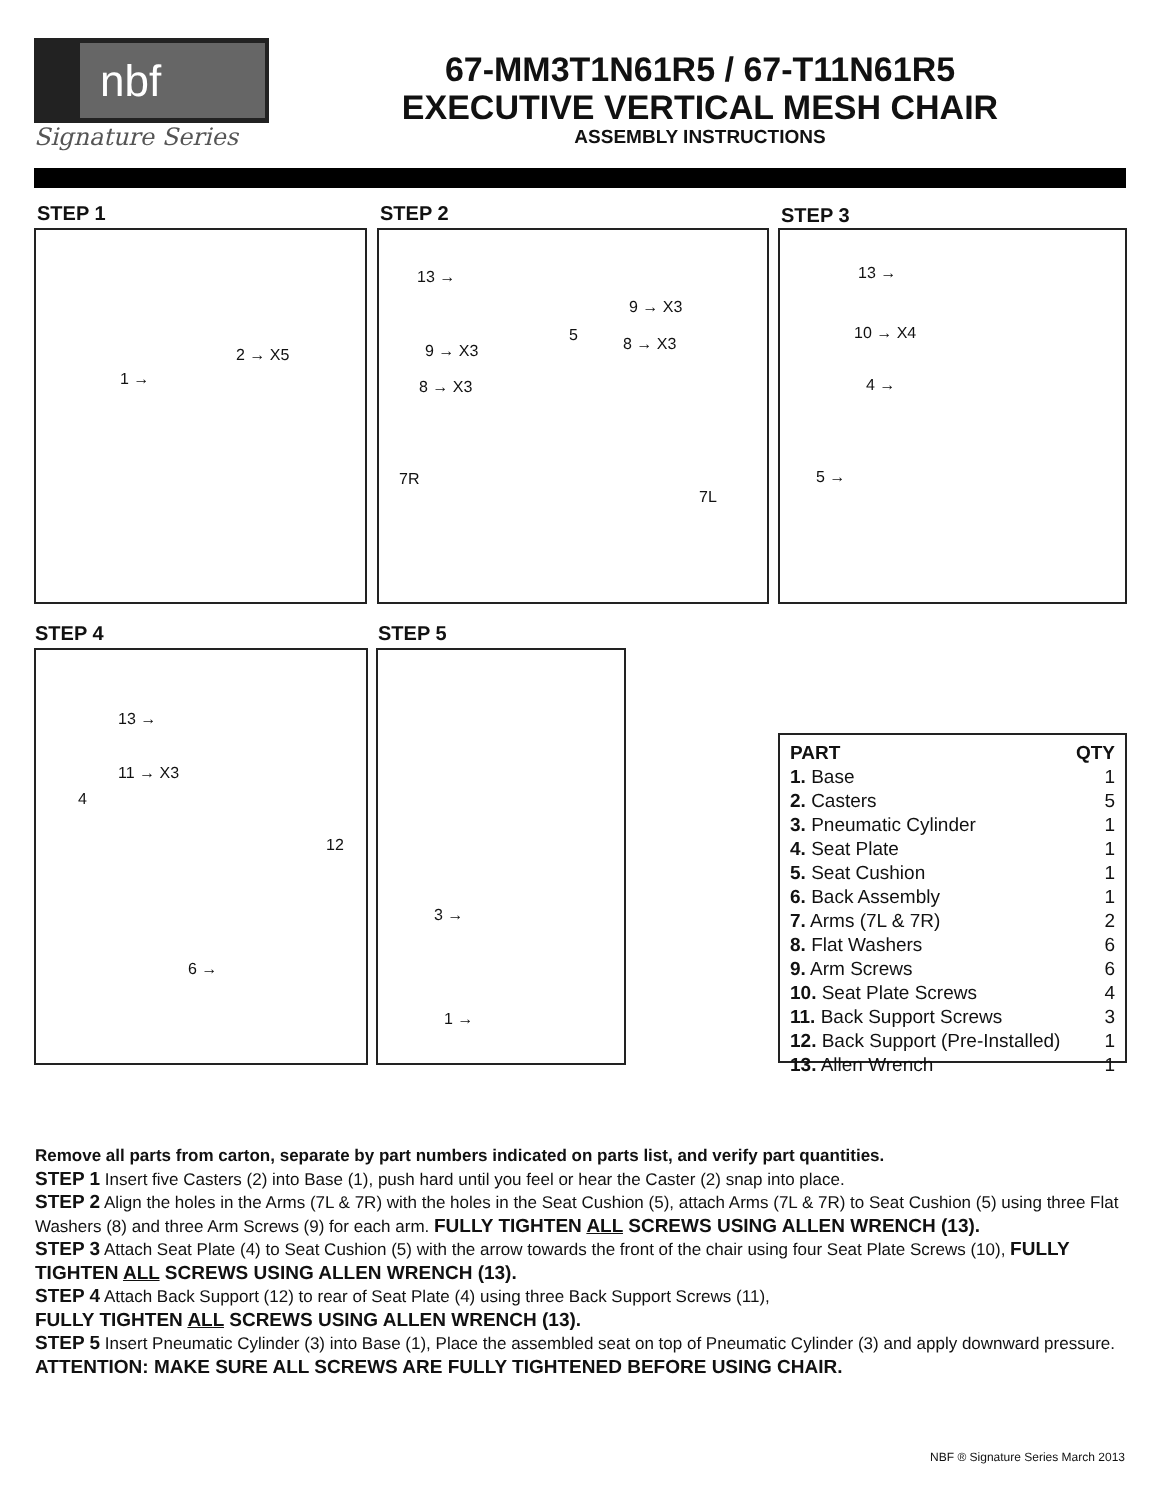nbf
Signature Series
67-MM3T1N61R5 / 67-T11N61R5
EXECUTIVE VERTICAL MESH CHAIR
ASSEMBLY INSTRUCTIONS
STEP 1 STEP 2 STEP 3
2 → X5
1 →
13 →
9 → X3
5 8 → X3 9 → X3
8 → X3
7R
7L
13 →
10 → X4
4 →
5 →
STEP 4 STEP 5
13 →
11 → X3
4
12
6 →
3 →
1 →
| PART | QTY |
| --- | --- |
| 1. Base | 1 |
| 2. Casters | 5 |
| 3. Pneumatic Cylinder | 1 |
| 4. Seat Plate | 1 |
| 5. Seat Cushion | 1 |
| 6. Back Assembly | 1 |
| 7. Arms (7L & 7R) | 2 |
| 8. Flat Washers | 6 |
| 9. Arm Screws | 6 |
| 10. Seat Plate Screws | 4 |
| 11. Back Support Screws | 3 |
| 12. Back Support (Pre-Installed) | 1 |
| 13. Allen Wrench | 1 |
Remove all parts from carton, separate by part numbers indicated on parts list, and verify part quantities.
STEP 1 Insert five Casters (2) into Base (1), push hard until you feel or hear the Caster (2) snap into place.
STEP 2 Align the holes in the Arms (7L & 7R) with the holes in the Seat Cushion (5), attach Arms (7L & 7R) to Seat Cushion (5) using three Flat Washers (8) and three Arm Screws (9) for each arm. FULLY TIGHTEN ALL SCREWS USING ALLEN WRENCH (13).
STEP 3 Attach Seat Plate (4) to Seat Cushion (5) with the arrow towards the front of the chair using four Seat Plate Screws (10), FULLY TIGHTEN ALL SCREWS USING ALLEN WRENCH (13).
STEP 4 Attach Back Support (12) to rear of Seat Plate (4) using three Back Support Screws (11),
FULLY TIGHTEN ALL SCREWS USING ALLEN WRENCH (13).
STEP 5 Insert Pneumatic Cylinder (3) into Base (1), Place the assembled seat on top of Pneumatic Cylinder (3) and apply downward pressure.
ATTENTION: MAKE SURE ALL SCREWS ARE FULLY TIGHTENED BEFORE USING CHAIR.
NBF ® Signature Series March 2013